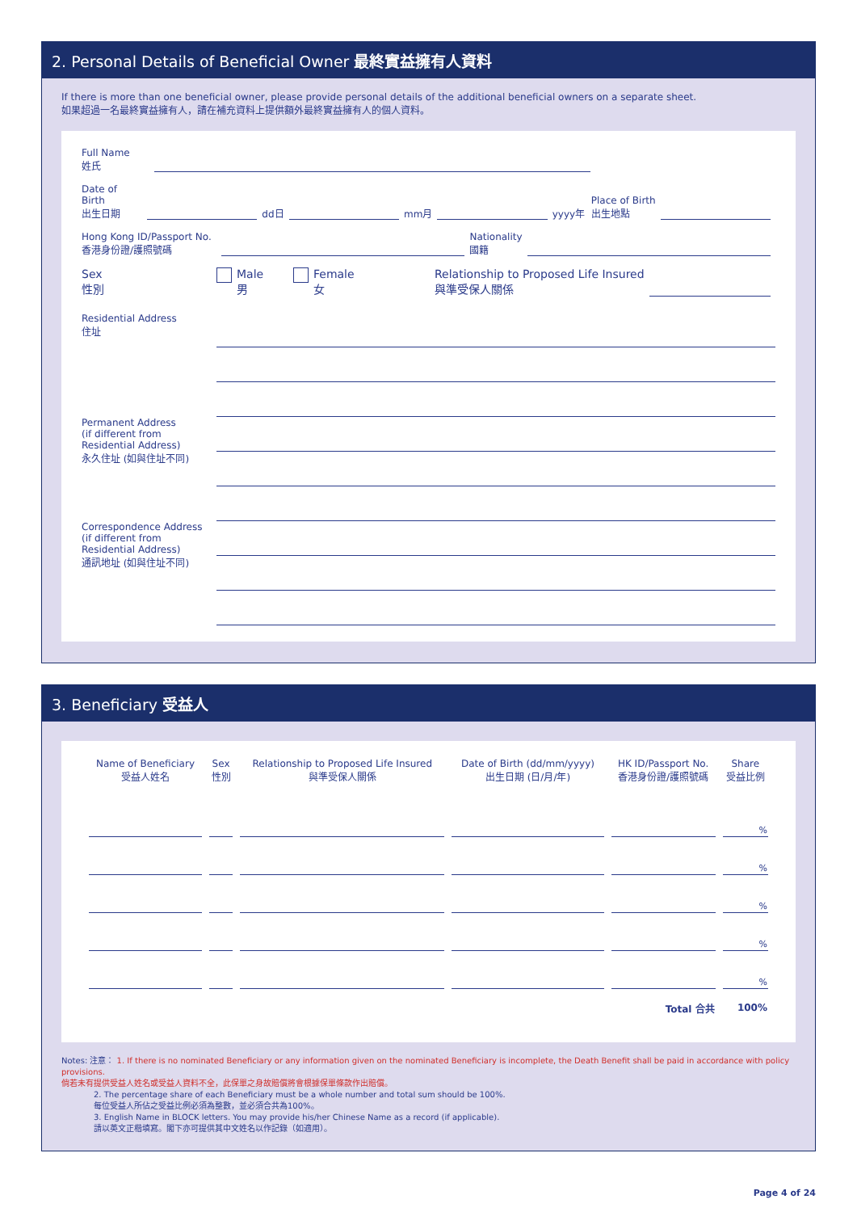2. Personal Details of Beneficial Owner 最終實益擁有人資料
If there is more than one beneficial owner, please provide personal details of the additional beneficial owners on a separate sheet.
如果超過一名最終實益擁有人，請在補充資料上提供額外最終實益擁有人的個人資料。
Full Name
姓氏
Date of Birth
出生日期
dd日
mm月
yyyy年
Place of Birth
出生地點
Hong Kong ID/Passport No.
香港身份證/護照號碼
Nationality
國籍
Sex
性別
Male
男
Female
女
Relationship to Proposed Life Insured
與準受保人關係
Residential Address
住址
Permanent Address
(if different from Residential Address)
永久住址 (如與住址不同)
Correspondence Address
(if different from Residential Address)
通訊地址 (如與住址不同)
3. Beneficiary 受益人
| Name of Beneficiary 受益人姓名 | Sex 性別 | Relationship to Proposed Life Insured 與準受保人關係 | Date of Birth (dd/mm/yyyy) 出生日期 (日/月/年) | HK ID/Passport No. 香港身份證/護照號碼 | Share 受益比例 |
| --- | --- | --- | --- | --- | --- |
| | | | | | % |
| | | | | | % |
| | | | | | % |
| | | | | | % |
| | | | | | % |
| Total 合共 | | | | | 100% |
Notes: 注意： 1. If there is no nominated Beneficiary or any information given on the nominated Beneficiary is incomplete, the Death Benefit shall be paid in accordance with policy provisions.
倘若未有提供受益人姓名或受益人資料不全，此保單之身故賠償將會根據保單條款作出賠償。
2. The percentage share of each Beneficiary must be a whole number and total sum should be 100%.
每位受益人所佔之受益比例必須為整數，並必須合共為100%。
3. English Name in BLOCK letters. You may provide his/her Chinese Name as a record (if applicable).
請以英文正楷填寫。閣下亦可提供其中文姓名以作記錄（如適用）。
Page 4 of 24